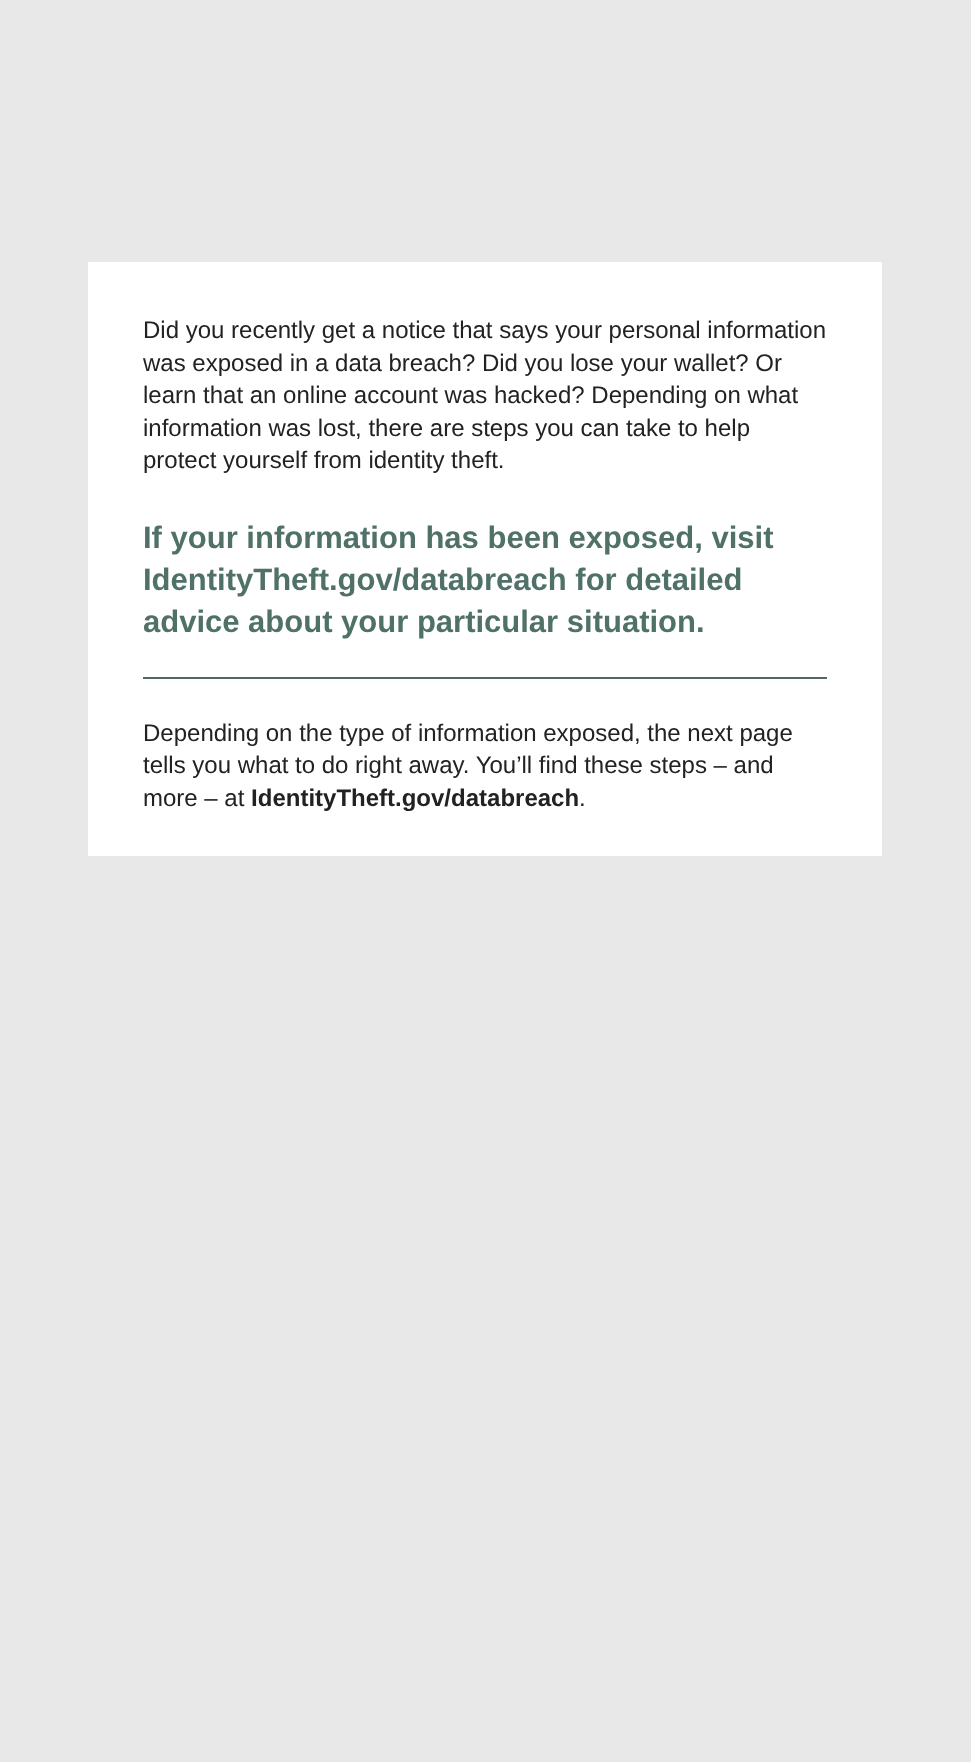Did you recently get a notice that says your personal information was exposed in a data breach? Did you lose your wallet? Or learn that an online account was hacked? Depending on what information was lost, there are steps you can take to help protect yourself from identity theft.
If your information has been exposed, visit IdentityTheft.gov/databreach for detailed advice about your particular situation.
Depending on the type of information exposed, the next page tells you what to do right away. You’ll find these steps – and more – at IdentityTheft.gov/databreach.